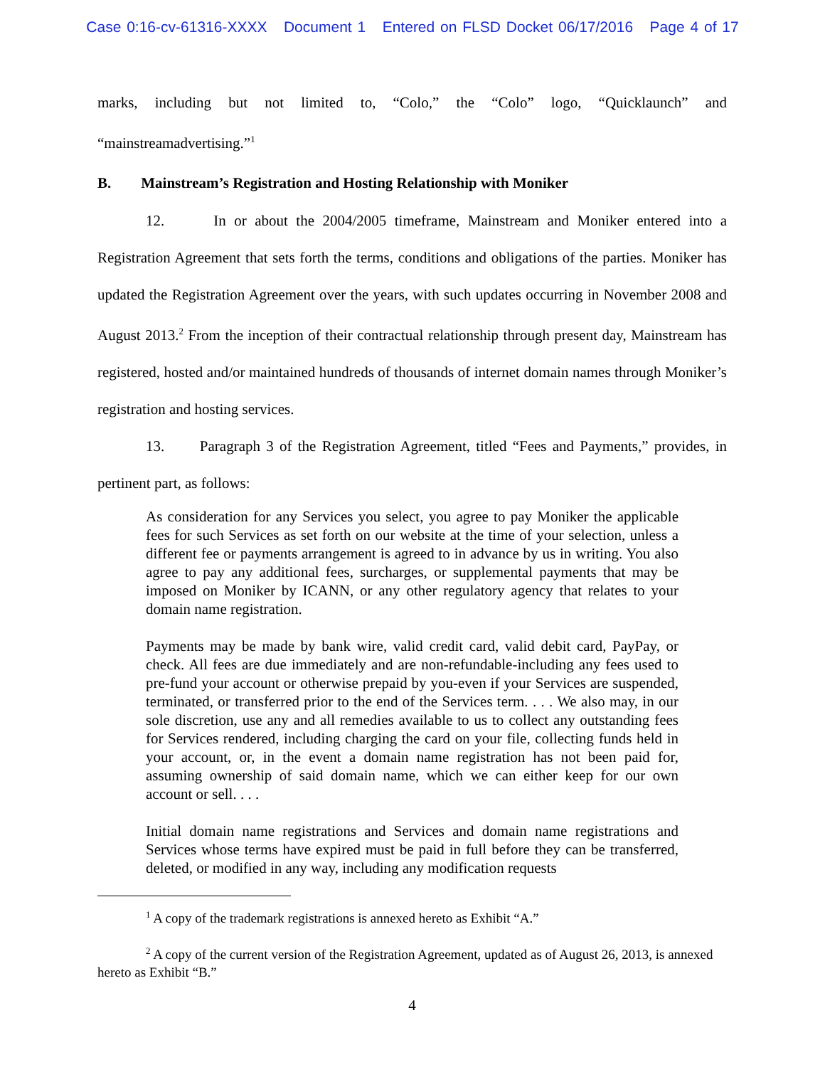Case 0:16-cv-61316-XXXX Document 1 Entered on FLSD Docket 06/17/2016 Page 4 of 17
marks, including but not limited to, “Colo,” the “Colo” logo, “Quicklaunch” and “mainstreamadvertising.”<sup>1</sup>
B. Mainstream’s Registration and Hosting Relationship with Moniker
12. In or about the 2004/2005 timeframe, Mainstream and Moniker entered into a Registration Agreement that sets forth the terms, conditions and obligations of the parties. Moniker has updated the Registration Agreement over the years, with such updates occurring in November 2008 and August 2013.<sup>2</sup> From the inception of their contractual relationship through present day, Mainstream has registered, hosted and/or maintained hundreds of thousands of internet domain names through Moniker’s registration and hosting services.
13. Paragraph 3 of the Registration Agreement, titled “Fees and Payments,” provides, in pertinent part, as follows:
As consideration for any Services you select, you agree to pay Moniker the applicable fees for such Services as set forth on our website at the time of your selection, unless a different fee or payments arrangement is agreed to in advance by us in writing. You also agree to pay any additional fees, surcharges, or supplemental payments that may be imposed on Moniker by ICANN, or any other regulatory agency that relates to your domain name registration.
Payments may be made by bank wire, valid credit card, valid debit card, PayPay, or check. All fees are due immediately and are non-refundable-including any fees used to pre-fund your account or otherwise prepaid by you-even if your Services are suspended, terminated, or transferred prior to the end of the Services term. . . . We also may, in our sole discretion, use any and all remedies available to us to collect any outstanding fees for Services rendered, including charging the card on your file, collecting funds held in your account, or, in the event a domain name registration has not been paid for, assuming ownership of said domain name, which we can either keep for our own account or sell. . . .
Initial domain name registrations and Services and domain name registrations and Services whose terms have expired must be paid in full before they can be transferred, deleted, or modified in any way, including any modification requests
<sup>1</sup> A copy of the trademark registrations is annexed hereto as Exhibit “A.”
<sup>2</sup> A copy of the current version of the Registration Agreement, updated as of August 26, 2013, is annexed hereto as Exhibit “B.”
4